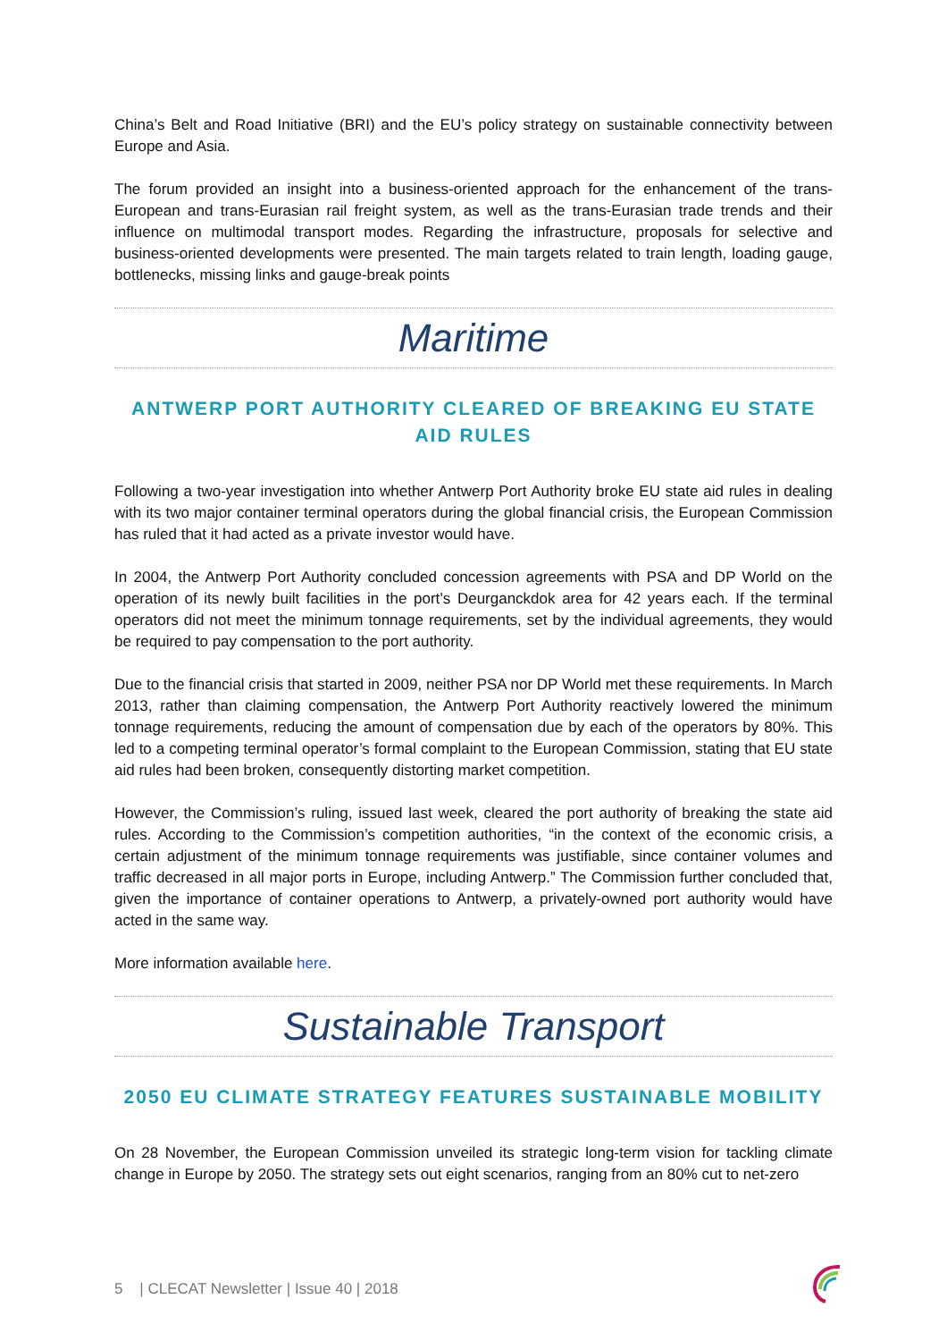China’s Belt and Road Initiative (BRI) and the EU’s policy strategy on sustainable connectivity between Europe and Asia.
The forum provided an insight into a business-oriented approach for the enhancement of the trans-European and trans-Eurasian rail freight system, as well as the trans-Eurasian trade trends and their influence on multimodal transport modes. Regarding the infrastructure, proposals for selective and business-oriented developments were presented. The main targets related to train length, loading gauge, bottlenecks, missing links and gauge-break points
Maritime
ANTWERP PORT AUTHORITY CLEARED OF BREAKING EU STATE AID RULES
Following a two-year investigation into whether Antwerp Port Authority broke EU state aid rules in dealing with its two major container terminal operators during the global financial crisis, the European Commission has ruled that it had acted as a private investor would have.
In 2004, the Antwerp Port Authority concluded concession agreements with PSA and DP World on the operation of its newly built facilities in the port’s Deurganckdok area for 42 years each. If the terminal operators did not meet the minimum tonnage requirements, set by the individual agreements, they would be required to pay compensation to the port authority.
Due to the financial crisis that started in 2009, neither PSA nor DP World met these requirements. In March 2013, rather than claiming compensation, the Antwerp Port Authority reactively lowered the minimum tonnage requirements, reducing the amount of compensation due by each of the operators by 80%. This led to a competing terminal operator’s formal complaint to the European Commission, stating that EU state aid rules had been broken, consequently distorting market competition.
However, the Commission’s ruling, issued last week, cleared the port authority of breaking the state aid rules. According to the Commission’s competition authorities, “in the context of the economic crisis, a certain adjustment of the minimum tonnage requirements was justifiable, since container volumes and traffic decreased in all major ports in Europe, including Antwerp.” The Commission further concluded that, given the importance of container operations to Antwerp, a privately-owned port authority would have acted in the same way.
More information available here.
Sustainable Transport
2050 EU CLIMATE STRATEGY FEATURES SUSTAINABLE MOBILITY
On 28 November, the European Commission unveiled its strategic long-term vision for tackling climate change in Europe by 2050. The strategy sets out eight scenarios, ranging from an 80% cut to net-zero
5 | CLECAT Newsletter | Issue 40 | 2018